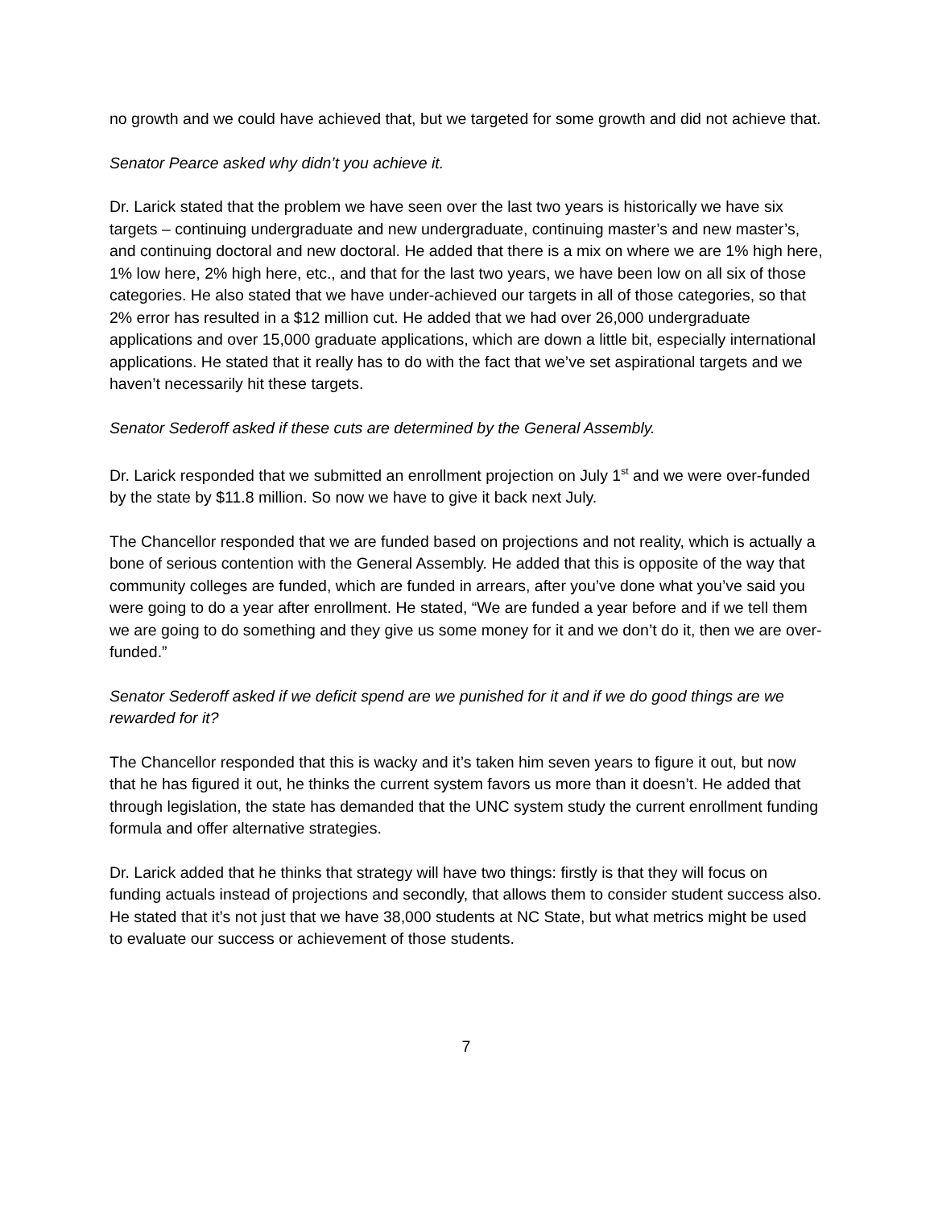no growth and we could have achieved that, but we targeted for some growth and did not achieve that.
Senator Pearce asked why didn’t you achieve it.
Dr. Larick stated that the problem we have seen over the last two years is historically we have six targets – continuing undergraduate and new undergraduate, continuing master’s and new master’s, and continuing doctoral and new doctoral. He added that there is a mix on where we are 1% high here, 1% low here, 2% high here, etc., and that for the last two years, we have been low on all six of those categories. He also stated that we have under-achieved our targets in all of those categories, so that 2% error has resulted in a $12 million cut. He added that we had over 26,000 undergraduate applications and over 15,000 graduate applications, which are down a little bit, especially international applications. He stated that it really has to do with the fact that we’ve set aspirational targets and we haven’t necessarily hit these targets.
Senator Sederoff asked if these cuts are determined by the General Assembly.
Dr. Larick responded that we submitted an enrollment projection on July 1<sup>st</sup> and we were over-funded by the state by $11.8 million. So now we have to give it back next July.
The Chancellor responded that we are funded based on projections and not reality, which is actually a bone of serious contention with the General Assembly. He added that this is opposite of the way that community colleges are funded, which are funded in arrears, after you’ve done what you’ve said you were going to do a year after enrollment. He stated, “We are funded a year before and if we tell them we are going to do something and they give us some money for it and we don’t do it, then we are over-funded.”
Senator Sederoff asked if we deficit spend are we punished for it and if we do good things are we rewarded for it?
The Chancellor responded that this is wacky and it’s taken him seven years to figure it out, but now that he has figured it out, he thinks the current system favors us more than it doesn’t. He added that through legislation, the state has demanded that the UNC system study the current enrollment funding formula and offer alternative strategies.
Dr. Larick added that he thinks that strategy will have two things: firstly is that they will focus on funding actuals instead of projections and secondly, that allows them to consider student success also. He stated that it’s not just that we have 38,000 students at NC State, but what metrics might be used to evaluate our success or achievement of those students.
7